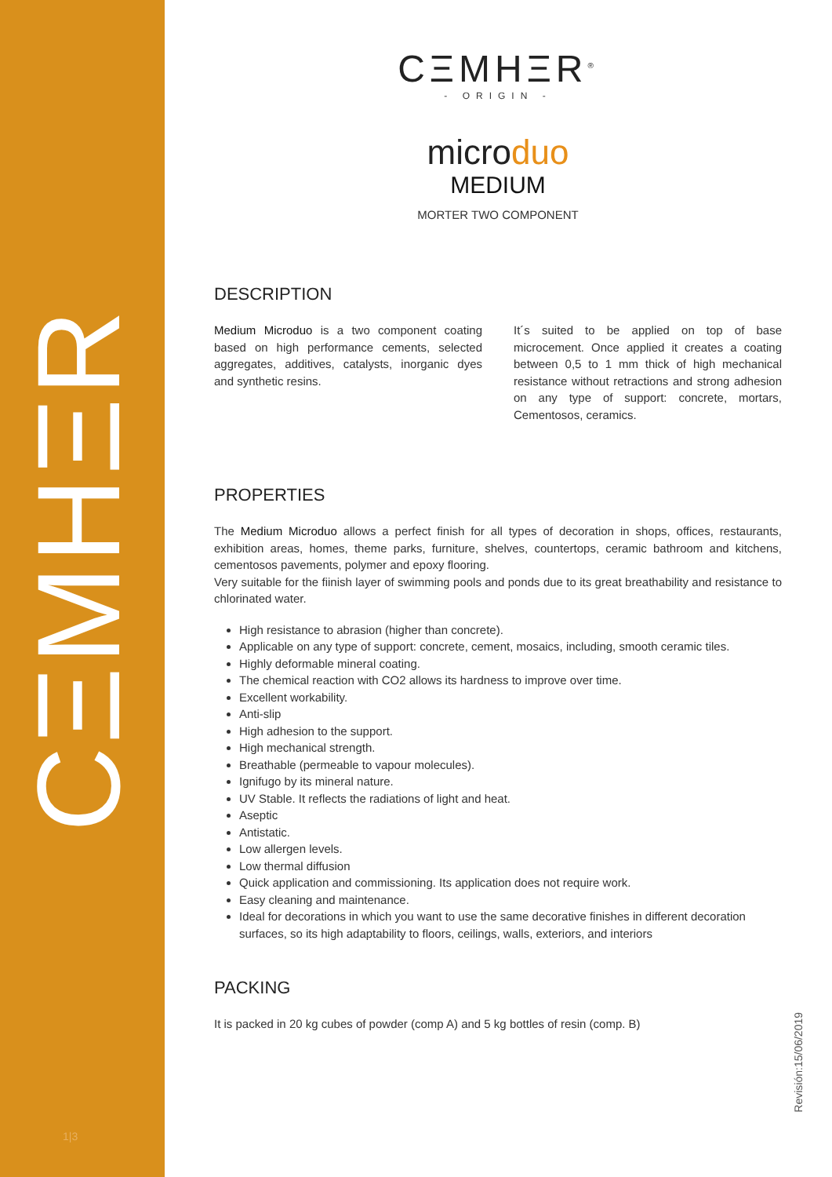CΞMHΞR
1|3
Revisión:15/06/2019
CΞMHΞR<sup>®</sup>
- ORIGIN -
microduo
MEDIUM
MORTER TWO COMPONENT
DESCRIPTION
Medium Microduo is a two component coating based on high performance cements, selected aggregates, additives, catalysts, inorganic dyes and synthetic resins.
It´s suited to be applied on top of base microcement. Once applied it creates a coating between 0,5 to 1 mm thick of high mechanical resistance without retractions and strong adhesion on any type of support: concrete, mortars, Cementosos, ceramics.
PROPERTIES
The Medium Microduo allows a perfect finish for all types of decoration in shops, offices, restaurants, exhibition areas, homes, theme parks, furniture, shelves, countertops, ceramic bathroom and kitchens, cementosos pavements, polymer and epoxy flooring.
Very suitable for the fiinish layer of swimming pools and ponds due to its great breathability and resistance to chlorinated water.
High resistance to abrasion (higher than concrete).
Applicable on any type of support: concrete, cement, mosaics, including, smooth ceramic tiles.
Highly deformable mineral coating.
The chemical reaction with CO2 allows its hardness to improve over time.
Excellent workability.
Anti-slip
High adhesion to the support.
High mechanical strength.
Breathable (permeable to vapour molecules).
Ignifugo by its mineral nature.
UV Stable. It reflects the radiations of light and heat.
Aseptic
Antistatic.
Low allergen levels.
Low thermal diffusion
Quick application and commissioning. Its application does not require work.
Easy cleaning and maintenance.
Ideal for decorations in which you want to use the same decorative finishes in different decoration surfaces, so its high adaptability to floors, ceilings, walls, exteriors, and interiors
PACKING
It is packed in 20 kg cubes of powder (comp A) and 5 kg bottles of resin (comp. B)